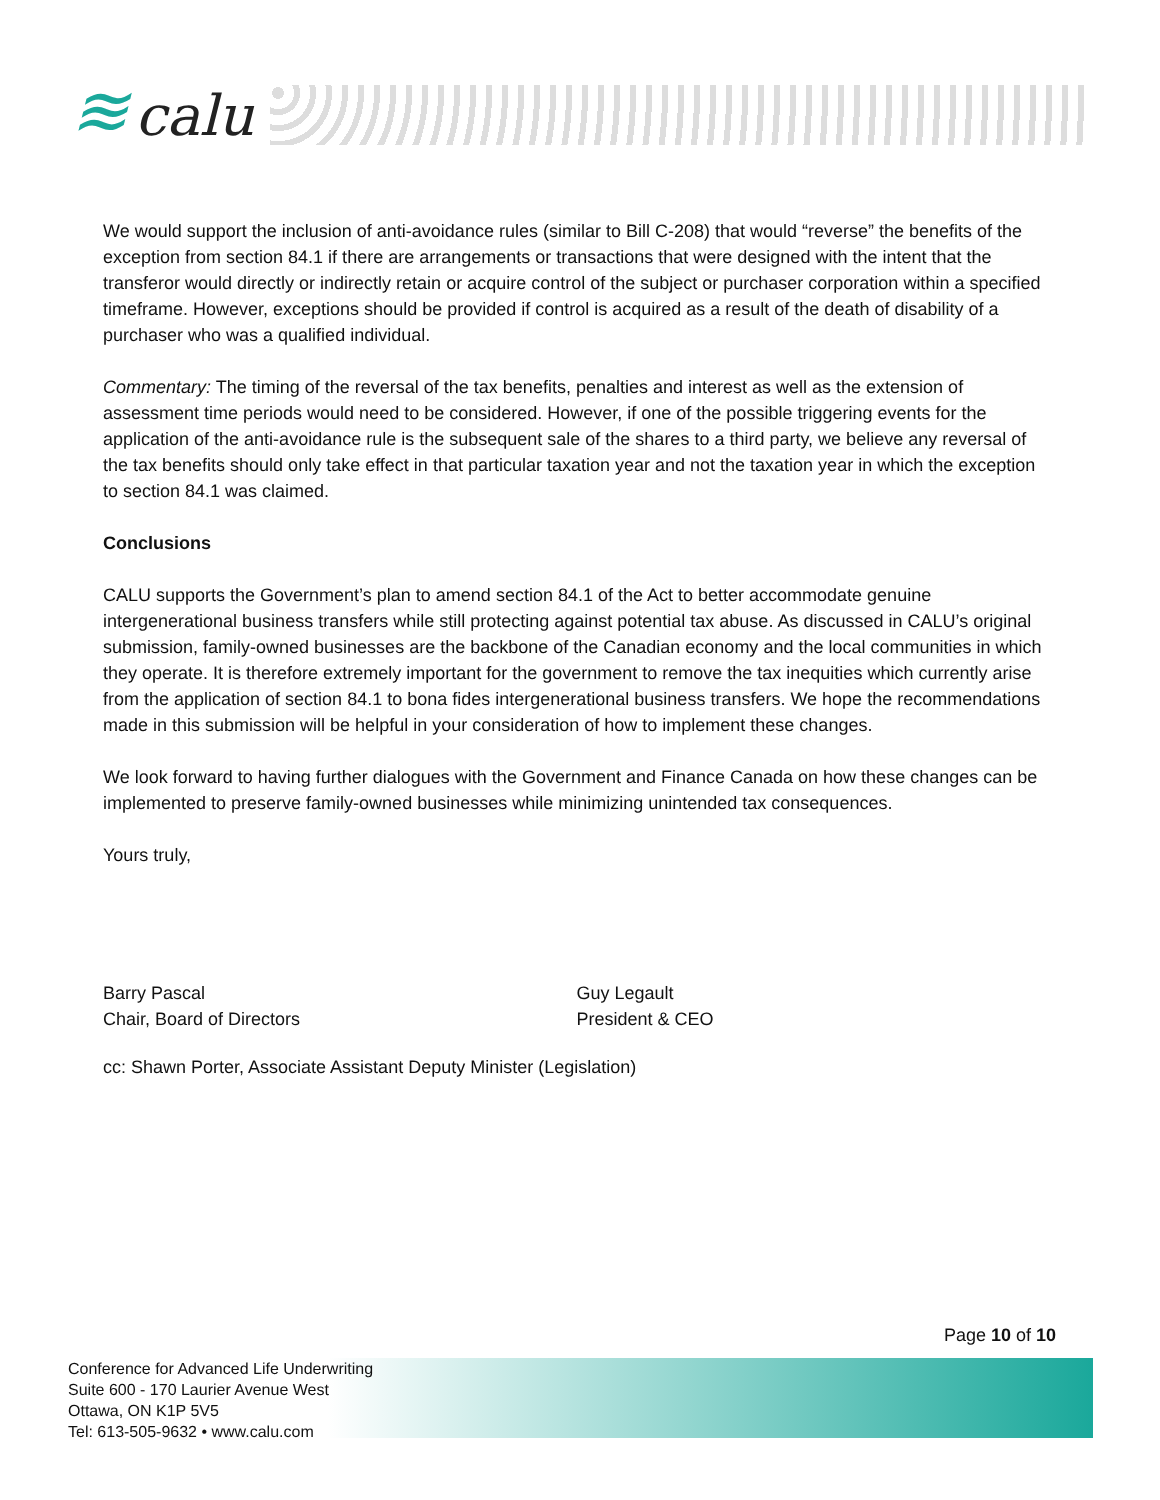≋ calu
We would support the inclusion of anti-avoidance rules (similar to Bill C-208) that would “reverse” the benefits of the exception from section 84.1 if there are arrangements or transactions that were designed with the intent that the transferor would directly or indirectly retain or acquire control of the subject or purchaser corporation within a specified timeframe. However, exceptions should be provided if control is acquired as a result of the death of disability of a purchaser who was a qualified individual.
Commentary: The timing of the reversal of the tax benefits, penalties and interest as well as the extension of assessment time periods would need to be considered. However, if one of the possible triggering events for the application of the anti-avoidance rule is the subsequent sale of the shares to a third party, we believe any reversal of the tax benefits should only take effect in that particular taxation year and not the taxation year in which the exception to section 84.1 was claimed.
Conclusions
CALU supports the Government’s plan to amend section 84.1 of the Act to better accommodate genuine intergenerational business transfers while still protecting against potential tax abuse. As discussed in CALU’s original submission, family-owned businesses are the backbone of the Canadian economy and the local communities in which they operate. It is therefore extremely important for the government to remove the tax inequities which currently arise from the application of section 84.1 to bona fides intergenerational business transfers. We hope the recommendations made in this submission will be helpful in your consideration of how to implement these changes.
We look forward to having further dialogues with the Government and Finance Canada on how these changes can be implemented to preserve family-owned businesses while minimizing unintended tax consequences.
Yours truly,
Barry Pascal
Chair, Board of Directors
Guy Legault
President & CEO
cc: Shawn Porter, Associate Assistant Deputy Minister (Legislation)
Page 10 of 10
Conference for Advanced Life Underwriting
Suite 600 - 170 Laurier Avenue West
Ottawa, ON K1P 5V5
Tel: 613-505-9632 • www.calu.com